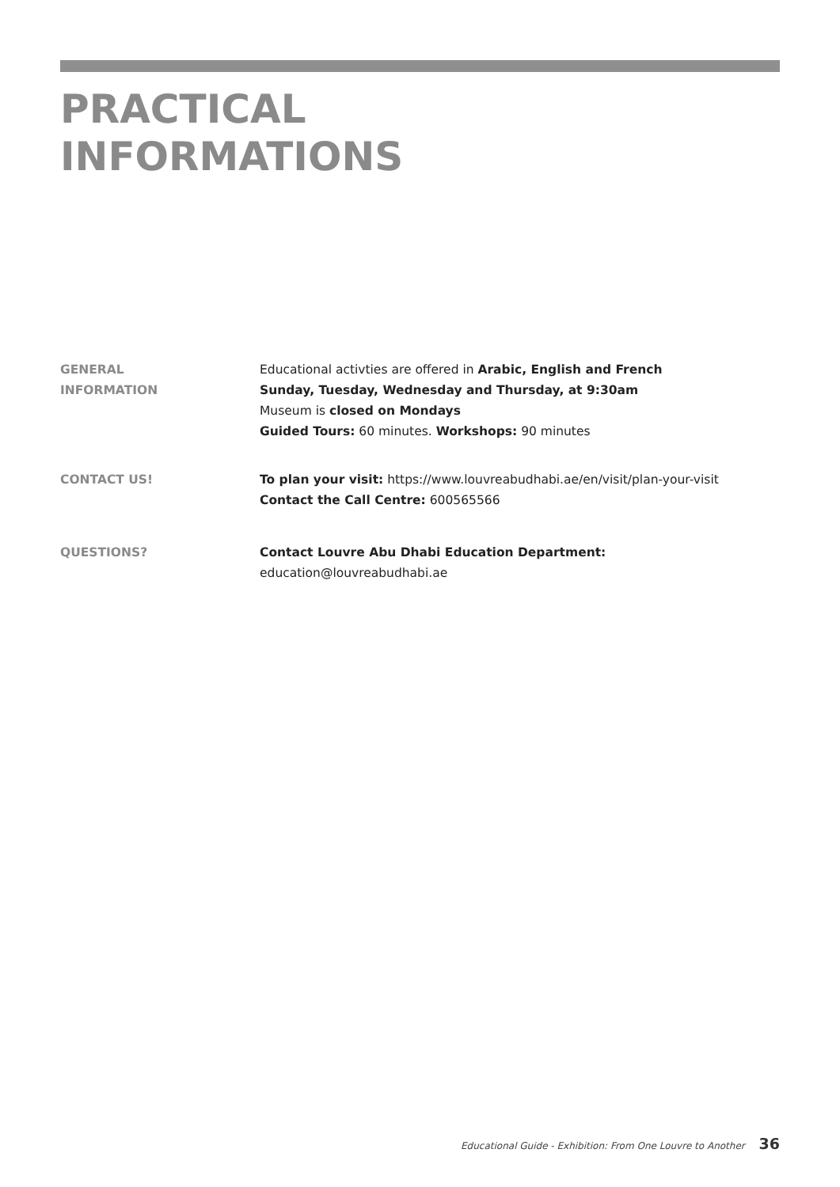PRACTICAL
INFORMATIONS
GENERAL
INFORMATION
Educational activties are offered in Arabic, English and French
Sunday, Tuesday, Wednesday and Thursday, at 9:30am
Museum is closed on Mondays
Guided Tours: 60 minutes. Workshops: 90 minutes
CONTACT US! To plan your visit: https://www.louvreabudhabi.ae/en/visit/plan-your-visit
Contact the Call Centre: 600565566
QUESTIONS? Contact Louvre Abu Dhabi Education Department:
education@louvreabudhabi.ae
Educational Guide - Exhibition: From One Louvre to Another 36